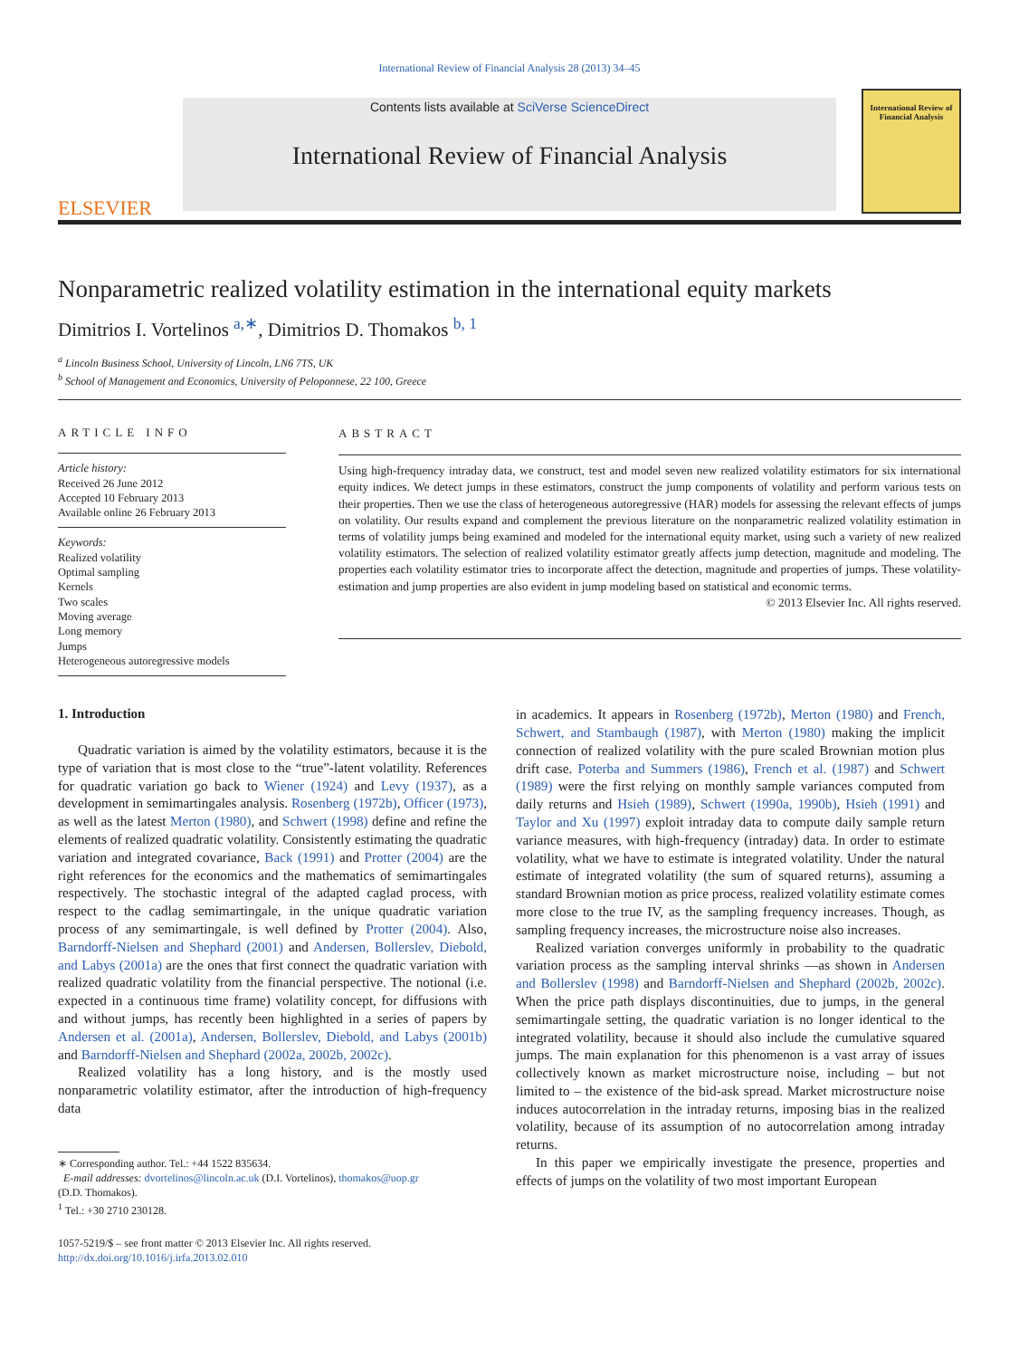International Review of Financial Analysis 28 (2013) 34–45
ELSEVIER
Contents lists available at SciVerse ScienceDirect
International Review of Financial Analysis
International Review of Financial Analysis
Nonparametric realized volatility estimation in the international equity markets
Dimitrios I. Vortelinos <sup>a,∗</sup>, Dimitrios D. Thomakos <sup>b, 1</sup>
<sup>a</sup> Lincoln Business School, University of Lincoln, LN6 7TS, UK
<sup>b</sup> School of Management and Economics, University of Peloponnese, 22 100, Greece
ARTICLE INFO
Article history:
Received 26 June 2012
Accepted 10 February 2013
Available online 26 February 2013
Keywords:
Realized volatility
Optimal sampling
Kernels
Two scales
Moving average
Long memory
Jumps
Heterogeneous autoregressive models
ABSTRACT
Using high-frequency intraday data, we construct, test and model seven new realized volatility estimators for six international equity indices. We detect jumps in these estimators, construct the jump components of volatility and perform various tests on their properties. Then we use the class of heterogeneous autoregressive (HAR) models for assessing the relevant effects of jumps on volatility. Our results expand and complement the previous literature on the nonparametric realized volatility estimation in terms of volatility jumps being examined and modeled for the international equity market, using such a variety of new realized volatility estimators. The selection of realized volatility estimator greatly affects jump detection, magnitude and modeling. The properties each volatility estimator tries to incorporate affect the detection, magnitude and properties of jumps. These volatility-estimation and jump properties are also evident in jump modeling based on statistical and economic terms.
© 2013 Elsevier Inc. All rights reserved.
1. Introduction
Quadratic variation is aimed by the volatility estimators, because it is the type of variation that is most close to the “true”-latent volatility. References for quadratic variation go back to Wiener (1924) and Levy (1937), as a development in semimartingales analysis. Rosenberg (1972b), Officer (1973), as well as the latest Merton (1980), and Schwert (1998) define and refine the elements of realized quadratic volatility. Consistently estimating the quadratic variation and integrated covariance, Back (1991) and Protter (2004) are the right references for the economics and the mathematics of semimartingales respectively. The stochastic integral of the adapted caglad process, with respect to the cadlag semimartingale, in the unique quadratic variation process of any semimartingale, is well defined by Protter (2004). Also, Barndorff-Nielsen and Shephard (2001) and Andersen, Bollerslev, Diebold, and Labys (2001a) are the ones that first connect the quadratic variation with realized quadratic volatility from the financial perspective. The notional (i.e. expected in a continuous time frame) volatility concept, for diffusions with and without jumps, has recently been highlighted in a series of papers by Andersen et al. (2001a), Andersen, Bollerslev, Diebold, and Labys (2001b) and Barndorff-Nielsen and Shephard (2002a, 2002b, 2002c).
Realized volatility has a long history, and is the mostly used nonparametric volatility estimator, after the introduction of high-frequency data
∗ Corresponding author. Tel.: +44 1522 835634.
E-mail addresses: dvortelinos@lincoln.ac.uk (D.I. Vortelinos), thomakos@uop.gr
(D.D. Thomakos).
<sup>1</sup> Tel.: +30 2710 230128.
1057-5219/$ – see front matter © 2013 Elsevier Inc. All rights reserved.
http://dx.doi.org/10.1016/j.irfa.2013.02.010
in academics. It appears in Rosenberg (1972b), Merton (1980) and French, Schwert, and Stambaugh (1987), with Merton (1980) making the implicit connection of realized volatility with the pure scaled Brownian motion plus drift case. Poterba and Summers (1986), French et al. (1987) and Schwert (1989) were the first relying on monthly sample variances computed from daily returns and Hsieh (1989), Schwert (1990a, 1990b), Hsieh (1991) and Taylor and Xu (1997) exploit intraday data to compute daily sample return variance measures, with high-frequency (intraday) data. In order to estimate volatility, what we have to estimate is integrated volatility. Under the natural estimate of integrated volatility (the sum of squared returns), assuming a standard Brownian motion as price process, realized volatility estimate comes more close to the true IV, as the sampling frequency increases. Though, as sampling frequency increases, the microstructure noise also increases.
Realized variation converges uniformly in probability to the quadratic variation process as the sampling interval shrinks —as shown in Andersen and Bollerslev (1998) and Barndorff-Nielsen and Shephard (2002b, 2002c). When the price path displays discontinuities, due to jumps, in the general semimartingale setting, the quadratic variation is no longer identical to the integrated volatility, because it should also include the cumulative squared jumps. The main explanation for this phenomenon is a vast array of issues collectively known as market microstructure noise, including – but not limited to – the existence of the bid-ask spread. Market microstructure noise induces autocorrelation in the intraday returns, imposing bias in the realized volatility, because of its assumption of no autocorrelation among intraday returns.
In this paper we empirically investigate the presence, properties and effects of jumps on the volatility of two most important European